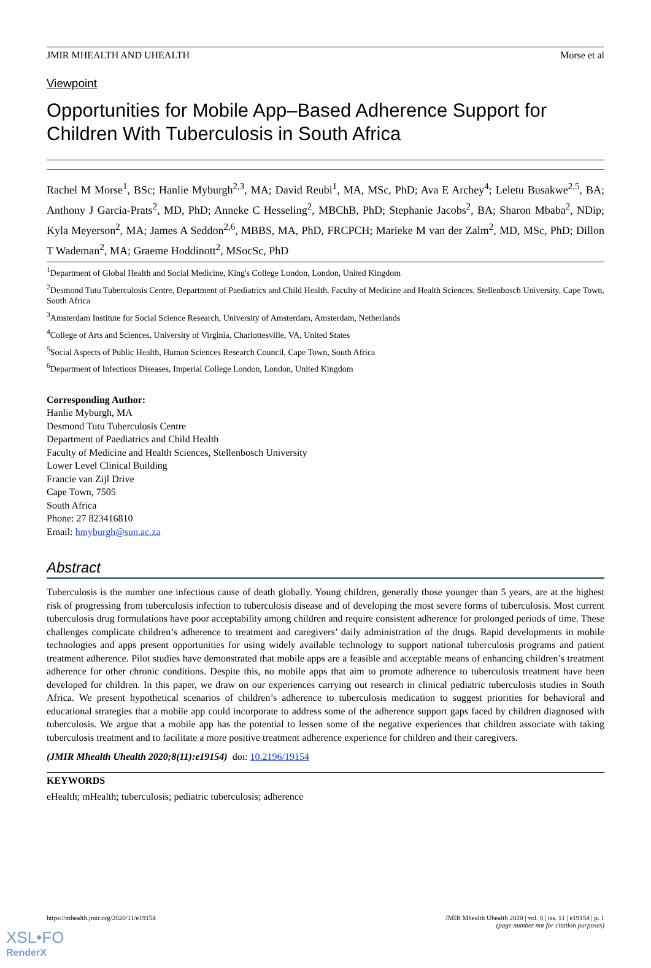JMIR MHEALTH AND UHEALTH Morse et al
Viewpoint
Opportunities for Mobile App–Based Adherence Support for Children With Tuberculosis in South Africa
Rachel M Morse<sup>1</sup>, BSc; Hanlie Myburgh<sup>2,3</sup>, MA; David Reubi<sup>1</sup>, MA, MSc, PhD; Ava E Archey<sup>4</sup>; Leletu Busakwe<sup>2,5</sup>, BA; Anthony J Garcia-Prats<sup>2</sup>, MD, PhD; Anneke C Hesseling<sup>2</sup>, MBChB, PhD; Stephanie Jacobs<sup>2</sup>, BA; Sharon Mbaba<sup>2</sup>, NDip; Kyla Meyerson<sup>2</sup>, MA; James A Seddon<sup>2,6</sup>, MBBS, MA, PhD, FRCPCH; Marieke M van der Zalm<sup>2</sup>, MD, MSc, PhD; Dillon T Wademan<sup>2</sup>, MA; Graeme Hoddinott<sup>2</sup>, MSocSc, PhD
<sup>1</sup> Department of Global Health and Social Medicine, King's College London, London, United Kingdom
<sup>2</sup> Desmond Tutu Tuberculosis Centre, Department of Paediatrics and Child Health, Faculty of Medicine and Health Sciences, Stellenbosch University, Cape Town, South Africa
<sup>3</sup> Amsterdam Institute for Social Science Research, University of Amsterdam, Amsterdam, Netherlands
<sup>4</sup> College of Arts and Sciences, University of Virginia, Charlottesville, VA, United States
<sup>5</sup> Social Aspects of Public Health, Human Sciences Research Council, Cape Town, South Africa
<sup>6</sup> Department of Infectious Diseases, Imperial College London, London, United Kingdom
Corresponding Author:
Hanlie Myburgh, MA
Desmond Tutu Tuberculosis Centre
Department of Paediatrics and Child Health
Faculty of Medicine and Health Sciences, Stellenbosch University
Lower Level Clinical Building
Francie van Zijl Drive
Cape Town, 7505
South Africa
Phone: 27 823416810
Email: hmyburgh@sun.ac.za
Abstract
Tuberculosis is the number one infectious cause of death globally. Young children, generally those younger than 5 years, are at the highest risk of progressing from tuberculosis infection to tuberculosis disease and of developing the most severe forms of tuberculosis. Most current tuberculosis drug formulations have poor acceptability among children and require consistent adherence for prolonged periods of time. These challenges complicate children’s adherence to treatment and caregivers’ daily administration of the drugs. Rapid developments in mobile technologies and apps present opportunities for using widely available technology to support national tuberculosis programs and patient treatment adherence. Pilot studies have demonstrated that mobile apps are a feasible and acceptable means of enhancing children’s treatment adherence for other chronic conditions. Despite this, no mobile apps that aim to promote adherence to tuberculosis treatment have been developed for children. In this paper, we draw on our experiences carrying out research in clinical pediatric tuberculosis studies in South Africa. We present hypothetical scenarios of children’s adherence to tuberculosis medication to suggest priorities for behavioral and educational strategies that a mobile app could incorporate to address some of the adherence support gaps faced by children diagnosed with tuberculosis. We argue that a mobile app has the potential to lessen some of the negative experiences that children associate with taking tuberculosis treatment and to facilitate a more positive treatment adherence experience for children and their caregivers.
(JMIR Mhealth Uhealth 2020;8(11):e19154) doi: 10.2196/19154
KEYWORDS
eHealth; mHealth; tuberculosis; pediatric tuberculosis; adherence
https://mhealth.jmir.org/2020/11/e19154 JMIR Mhealth Uhealth 2020 | vol. 8 | iss. 11 | e19154 | p. 1
(page number not for citation purposes)
XSL•FO
RenderX